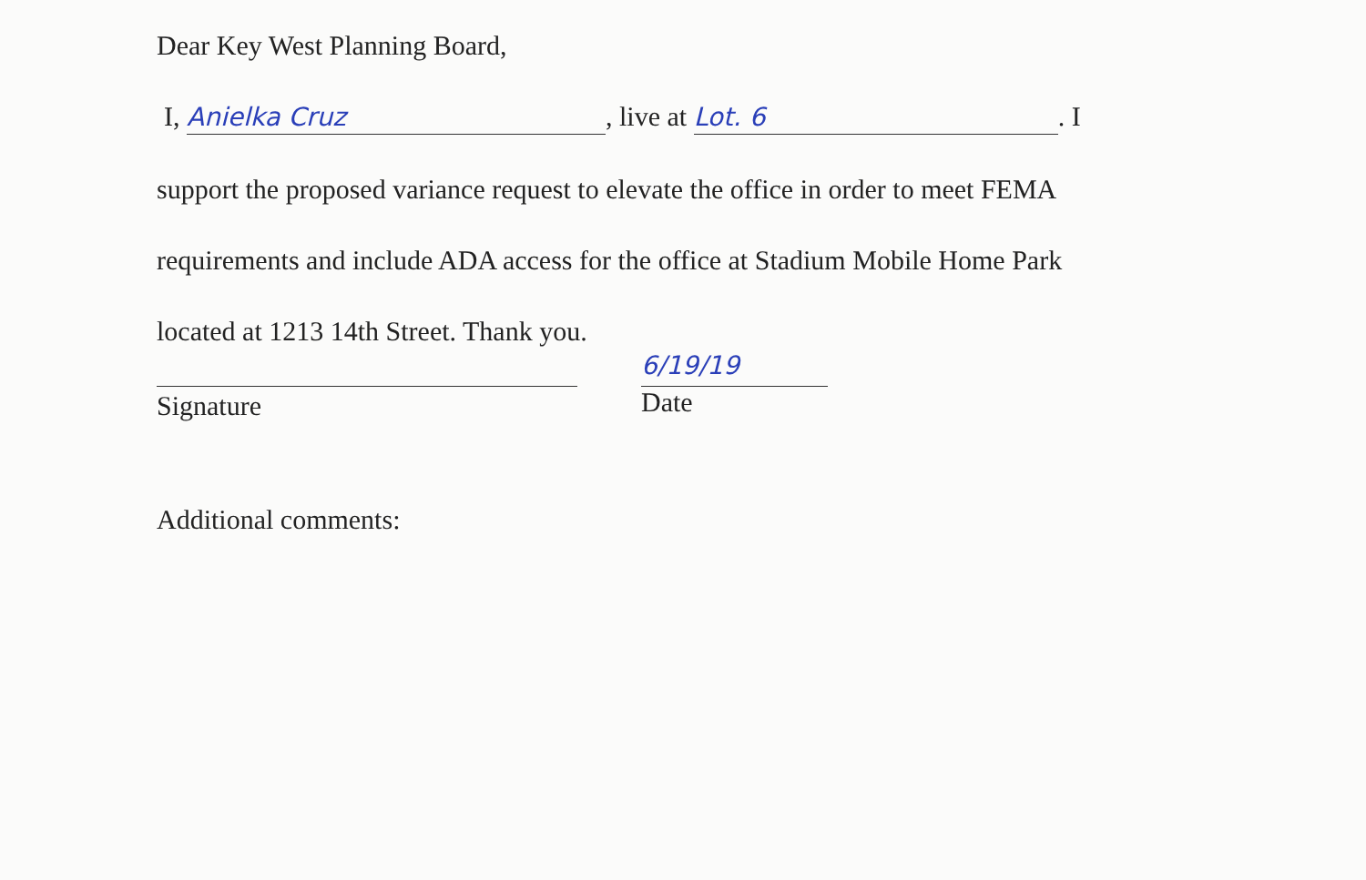Dear Key West Planning Board,
I, Anielka Cruz, live at Lot. 6. I
support the proposed variance request to elevate the office in order to meet FEMA
requirements and include ADA access for the office at Stadium Mobile Home Park
located at 1213 14th Street. Thank you.
Signature
6/19/19
Date
Additional comments: